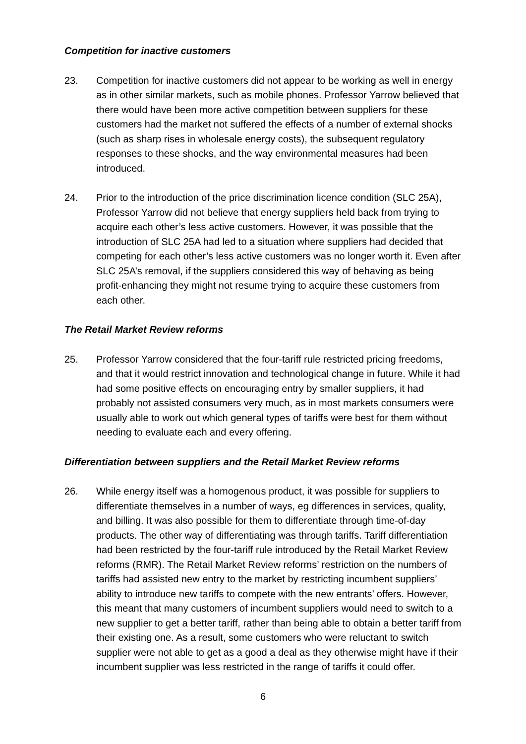Competition for inactive customers
23. Competition for inactive customers did not appear to be working as well in energy as in other similar markets, such as mobile phones. Professor Yarrow believed that there would have been more active competition between suppliers for these customers had the market not suffered the effects of a number of external shocks (such as sharp rises in wholesale energy costs), the subsequent regulatory responses to these shocks, and the way environmental measures had been introduced.
24. Prior to the introduction of the price discrimination licence condition (SLC 25A), Professor Yarrow did not believe that energy suppliers held back from trying to acquire each other’s less active customers. However, it was possible that the introduction of SLC 25A had led to a situation where suppliers had decided that competing for each other’s less active customers was no longer worth it. Even after SLC 25A’s removal, if the suppliers considered this way of behaving as being profit-enhancing they might not resume trying to acquire these customers from each other.
The Retail Market Review reforms
25. Professor Yarrow considered that the four-tariff rule restricted pricing freedoms, and that it would restrict innovation and technological change in future. While it had had some positive effects on encouraging entry by smaller suppliers, it had probably not assisted consumers very much, as in most markets consumers were usually able to work out which general types of tariffs were best for them without needing to evaluate each and every offering.
Differentiation between suppliers and the Retail Market Review reforms
26. While energy itself was a homogenous product, it was possible for suppliers to differentiate themselves in a number of ways, eg differences in services, quality, and billing. It was also possible for them to differentiate through time-of-day products. The other way of differentiating was through tariffs. Tariff differentiation had been restricted by the four-tariff rule introduced by the Retail Market Review reforms (RMR). The Retail Market Review reforms’ restriction on the numbers of tariffs had assisted new entry to the market by restricting incumbent suppliers’ ability to introduce new tariffs to compete with the new entrants’ offers. However, this meant that many customers of incumbent suppliers would need to switch to a new supplier to get a better tariff, rather than being able to obtain a better tariff from their existing one. As a result, some customers who were reluctant to switch supplier were not able to get as a good a deal as they otherwise might have if their incumbent supplier was less restricted in the range of tariffs it could offer.
6